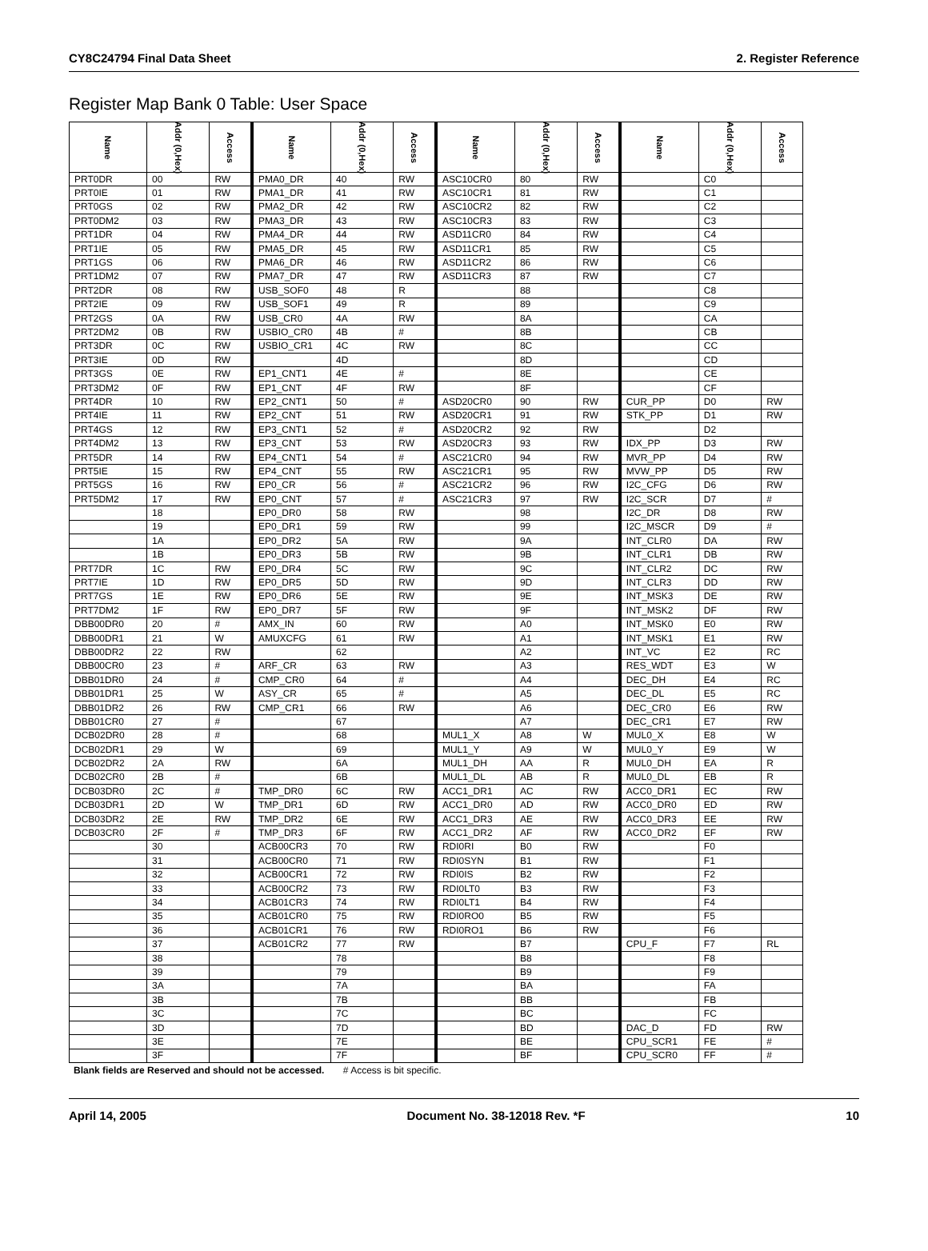CY8C24794 Final Data Sheet 2. Register Reference
Register Map Bank 0 Table: User Space
| Name | Addr (0,Hex) | Access | Name | Addr (0,Hex) | Access | Name | Addr (0,Hex) | Access | Name | Addr (0,Hex) | Access |
| --- | --- | --- | --- | --- | --- | --- | --- | --- | --- | --- | --- |
| PRT0DR | 00 | RW | PMA0_DR | 40 | RW | ASC10CR0 | 80 | RW | | C0 | |
| PRT0IE | 01 | RW | PMA1_DR | 41 | RW | ASC10CR1 | 81 | RW | | C1 | |
| PRT0GS | 02 | RW | PMA2_DR | 42 | RW | ASC10CR2 | 82 | RW | | C2 | |
| PRT0DM2 | 03 | RW | PMA3_DR | 43 | RW | ASC10CR3 | 83 | RW | | C3 | |
| PRT1DR | 04 | RW | PMA4_DR | 44 | RW | ASD11CR0 | 84 | RW | | C4 | |
| PRT1IE | 05 | RW | PMA5_DR | 45 | RW | ASD11CR1 | 85 | RW | | C5 | |
| PRT1GS | 06 | RW | PMA6_DR | 46 | RW | ASD11CR2 | 86 | RW | | C6 | |
| PRT1DM2 | 07 | RW | PMA7_DR | 47 | RW | ASD11CR3 | 87 | RW | | C7 | |
| PRT2DR | 08 | RW | USB_SOF0 | 48 | R | | 88 | | | C8 | |
| PRT2IE | 09 | RW | USB_SOF1 | 49 | R | | 89 | | | C9 | |
| PRT2GS | 0A | RW | USB_CR0 | 4A | RW | | 8A | | | CA | |
| PRT2DM2 | 0B | RW | USBIO_CR0 | 4B | # | | 8B | | | CB | |
| PRT3DR | 0C | RW | USBIO_CR1 | 4C | RW | | 8C | | | CC | |
| PRT3IE | 0D | RW | | 4D | | | 8D | | | CD | |
| PRT3GS | 0E | RW | EP1_CNT1 | 4E | # | | 8E | | | CE | |
| PRT3DM2 | 0F | RW | EP1_CNT | 4F | RW | | 8F | | | CF | |
| PRT4DR | 10 | RW | EP2_CNT1 | 50 | # | ASD20CR0 | 90 | RW | CUR_PP | D0 | RW |
| PRT4IE | 11 | RW | EP2_CNT | 51 | RW | ASD20CR1 | 91 | RW | STK_PP | D1 | RW |
| PRT4GS | 12 | RW | EP3_CNT1 | 52 | # | ASD20CR2 | 92 | RW | | D2 | |
| PRT4DM2 | 13 | RW | EP3_CNT | 53 | RW | ASD20CR3 | 93 | RW | IDX_PP | D3 | RW |
| PRT5DR | 14 | RW | EP4_CNT1 | 54 | # | ASC21CR0 | 94 | RW | MVR_PP | D4 | RW |
| PRT5IE | 15 | RW | EP4_CNT | 55 | RW | ASC21CR1 | 95 | RW | MVW_PP | D5 | RW |
| PRT5GS | 16 | RW | EP0_CR | 56 | # | ASC21CR2 | 96 | RW | I2C_CFG | D6 | RW |
| PRT5DM2 | 17 | RW | EP0_CNT | 57 | # | ASC21CR3 | 97 | RW | I2C_SCR | D7 | # |
| | 18 | | EP0_DR0 | 58 | RW | | 98 | | I2C_DR | D8 | RW |
| | 19 | | EP0_DR1 | 59 | RW | | 99 | | I2C_MSCR | D9 | # |
| | 1A | | EP0_DR2 | 5A | RW | | 9A | | INT_CLR0 | DA | RW |
| | 1B | | EP0_DR3 | 5B | RW | | 9B | | INT_CLR1 | DB | RW |
| PRT7DR | 1C | RW | EP0_DR4 | 5C | RW | | 9C | | INT_CLR2 | DC | RW |
| PRT7IE | 1D | RW | EP0_DR5 | 5D | RW | | 9D | | INT_CLR3 | DD | RW |
| PRT7GS | 1E | RW | EP0_DR6 | 5E | RW | | 9E | | INT_MSK3 | DE | RW |
| PRT7DM2 | 1F | RW | EP0_DR7 | 5F | RW | | 9F | | INT_MSK2 | DF | RW |
| DBB00DR0 | 20 | # | AMX_IN | 60 | RW | | A0 | | INT_MSK0 | E0 | RW |
| DBB00DR1 | 21 | W | AMUXCFG | 61 | RW | | A1 | | INT_MSK1 | E1 | RW |
| DBB00DR2 | 22 | RW | | 62 | | | A2 | | INT_VC | E2 | RC |
| DBB00CR0 | 23 | # | ARF_CR | 63 | RW | | A3 | | RES_WDT | E3 | W |
| DBB01DR0 | 24 | # | CMP_CR0 | 64 | # | | A4 | | DEC_DH | E4 | RC |
| DBB01DR1 | 25 | W | ASY_CR | 65 | # | | A5 | | DEC_DL | E5 | RC |
| DBB01DR2 | 26 | RW | CMP_CR1 | 66 | RW | | A6 | | DEC_CR0 | E6 | RW |
| DBB01CR0 | 27 | # | | 67 | | | A7 | | DEC_CR1 | E7 | RW |
| DCB02DR0 | 28 | # | | 68 | | MUL1_X | A8 | W | MUL0_X | E8 | W |
| DCB02DR1 | 29 | W | | 69 | | MUL1_Y | A9 | W | MUL0_Y | E9 | W |
| DCB02DR2 | 2A | RW | | 6A | | MUL1_DH | AA | R | MUL0_DH | EA | R |
| DCB02CR0 | 2B | # | | 6B | | MUL1_DL | AB | R | MUL0_DL | EB | R |
| DCB03DR0 | 2C | # | TMP_DR0 | 6C | RW | ACC1_DR1 | AC | RW | ACC0_DR1 | EC | RW |
| DCB03DR1 | 2D | W | TMP_DR1 | 6D | RW | ACC1_DR0 | AD | RW | ACC0_DR0 | ED | RW |
| DCB03DR2 | 2E | RW | TMP_DR2 | 6E | RW | ACC1_DR3 | AE | RW | ACC0_DR3 | EE | RW |
| DCB03CR0 | 2F | # | TMP_DR3 | 6F | RW | ACC1_DR2 | AF | RW | ACC0_DR2 | EF | RW |
| | 30 | | ACB00CR3 | 70 | RW | RDI0RI | B0 | RW | | F0 | |
| | 31 | | ACB00CR0 | 71 | RW | RDI0SYN | B1 | RW | | F1 | |
| | 32 | | ACB00CR1 | 72 | RW | RDI0IS | B2 | RW | | F2 | |
| | 33 | | ACB00CR2 | 73 | RW | RDI0LT0 | B3 | RW | | F3 | |
| | 34 | | ACB01CR3 | 74 | RW | RDI0LT1 | B4 | RW | | F4 | |
| | 35 | | ACB01CR0 | 75 | RW | RDI0RO0 | B5 | RW | | F5 | |
| | 36 | | ACB01CR1 | 76 | RW | RDI0RO1 | B6 | RW | | F6 | |
| | 37 | | ACB01CR2 | 77 | RW | | B7 | | CPU_F | F7 | RL |
| | 38 | | | 78 | | | B8 | | | F8 | |
| | 39 | | | 79 | | | B9 | | | F9 | |
| | 3A | | | 7A | | | BA | | | FA | |
| | 3B | | | 7B | | | BB | | | FB | |
| | 3C | | | 7C | | | BC | | | FC | |
| | 3D | | | 7D | | | BD | | DAC_D | FD | RW |
| | 3E | | | 7E | | | BE | | CPU_SCR1 | FE | # |
| | 3F | | | 7F | | | BF | | CPU_SCR0 | FF | # |
Blank fields are Reserved and should not be accessed. # Access is bit specific.
April 14, 2005 Document No. 38-12018 Rev. *F 10